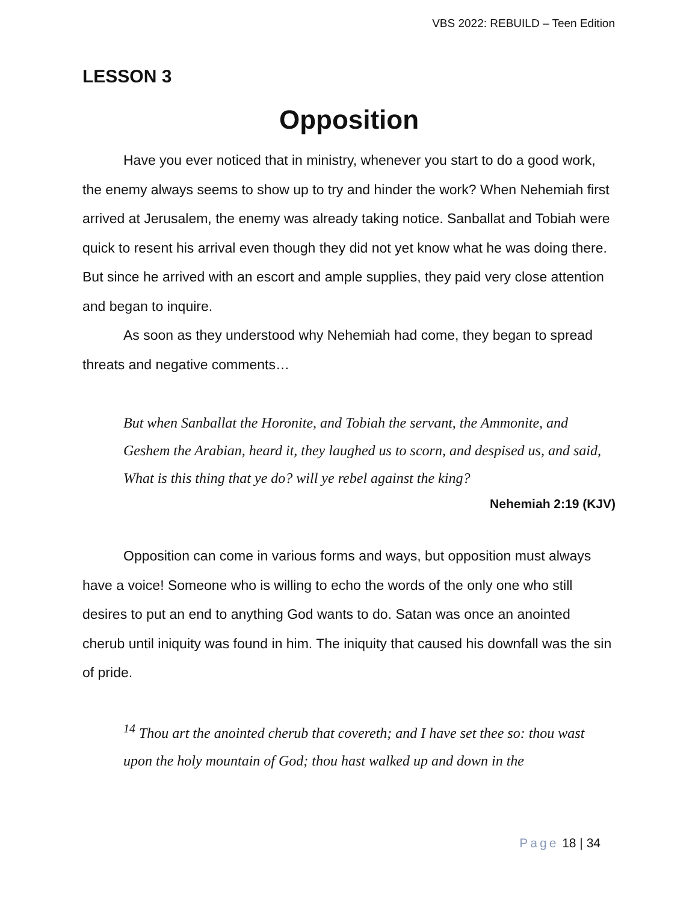VBS 2022: REBUILD – Teen Edition
LESSON 3
Opposition
Have you ever noticed that in ministry, whenever you start to do a good work, the enemy always seems to show up to try and hinder the work? When Nehemiah first arrived at Jerusalem, the enemy was already taking notice. Sanballat and Tobiah were quick to resent his arrival even though they did not yet know what he was doing there. But since he arrived with an escort and ample supplies, they paid very close attention and began to inquire.
As soon as they understood why Nehemiah had come, they began to spread threats and negative comments…
But when Sanballat the Horonite, and Tobiah the servant, the Ammonite, and Geshem the Arabian, heard it, they laughed us to scorn, and despised us, and said, What is this thing that ye do? will ye rebel against the king?
Nehemiah 2:19 (KJV)
Opposition can come in various forms and ways, but opposition must always have a voice! Someone who is willing to echo the words of the only one who still desires to put an end to anything God wants to do. Satan was once an anointed cherub until iniquity was found in him. The iniquity that caused his downfall was the sin of pride.
<sup>14</sup> Thou art the anointed cherub that covereth; and I have set thee so: thou wast upon the holy mountain of God; thou hast walked up and down in the
Page 18 | 34